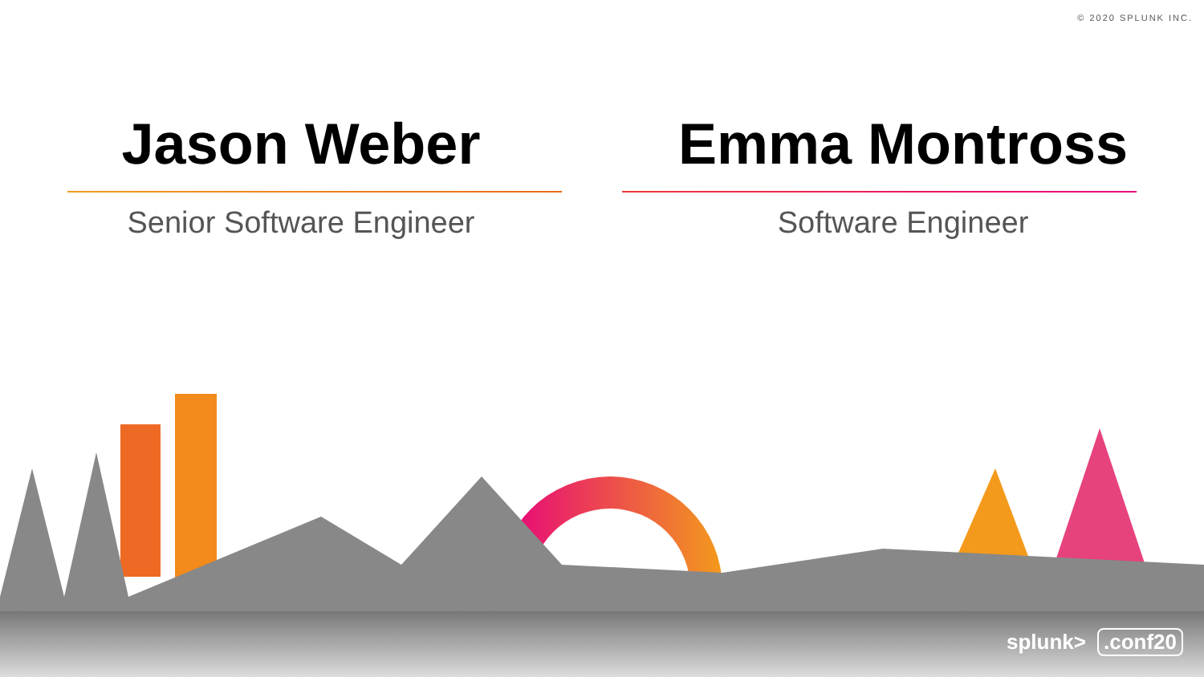© 2020 SPLUNK INC.
Jason Weber
Senior Software Engineer
Emma Montross
Software Engineer
splunk>.conf20